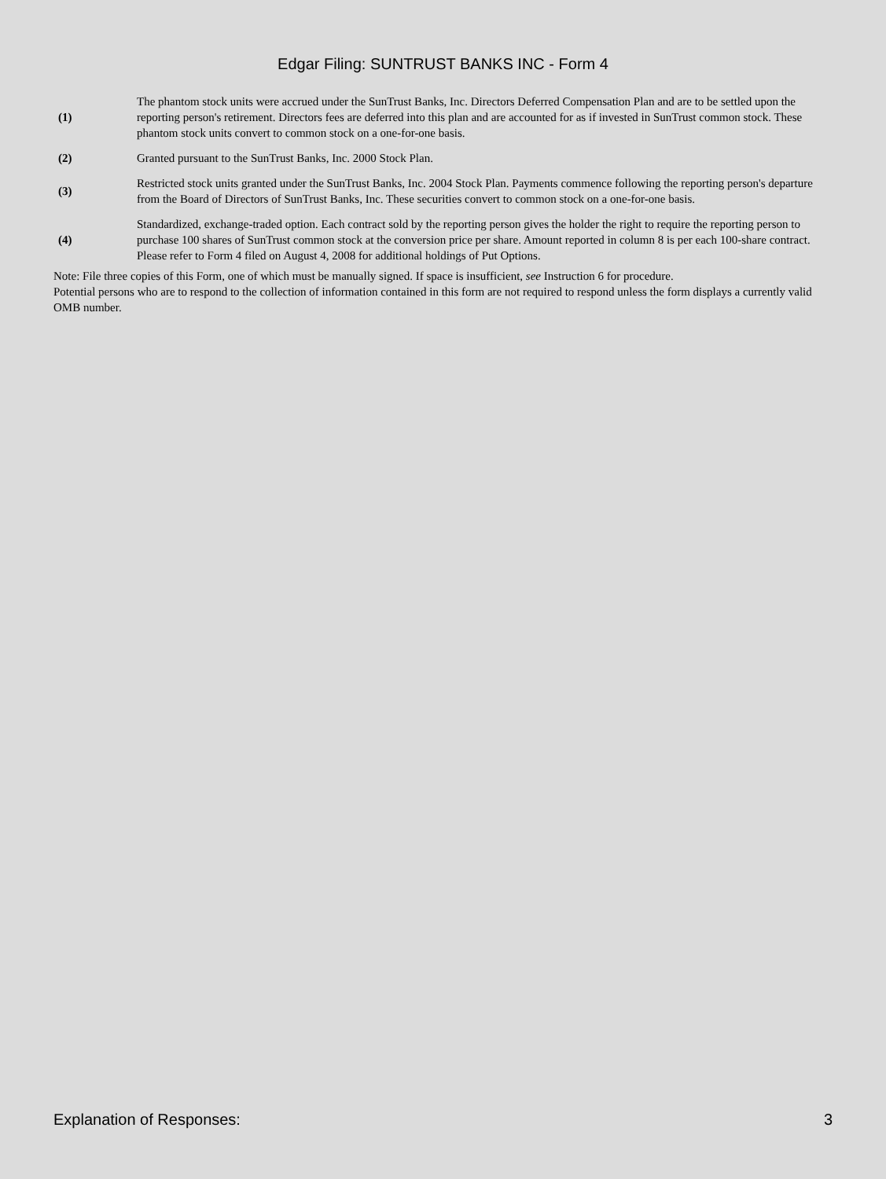Edgar Filing: SUNTRUST BANKS INC - Form 4
| (1) | The phantom stock units were accrued under the SunTrust Banks, Inc. Directors Deferred Compensation Plan and are to be settled upon the reporting person's retirement. Directors fees are deferred into this plan and are accounted for as if invested in SunTrust common stock. These phantom stock units convert to common stock on a one-for-one basis. |
| (2) | Granted pursuant to the SunTrust Banks, Inc. 2000 Stock Plan. |
| (3) | Restricted stock units granted under the SunTrust Banks, Inc. 2004 Stock Plan. Payments commence following the reporting person's departure from the Board of Directors of SunTrust Banks, Inc. These securities convert to common stock on a one-for-one basis. |
| (4) | Standardized, exchange-traded option. Each contract sold by the reporting person gives the holder the right to require the reporting person to purchase 100 shares of SunTrust common stock at the conversion price per share. Amount reported in column 8 is per each 100-share contract. Please refer to Form 4 filed on August 4, 2008 for additional holdings of Put Options. |
Note: File three copies of this Form, one of which must be manually signed. If space is insufficient, see Instruction 6 for procedure.
Potential persons who are to respond to the collection of information contained in this form are not required to respond unless the form displays a currently valid OMB number.
Explanation of Responses: 3